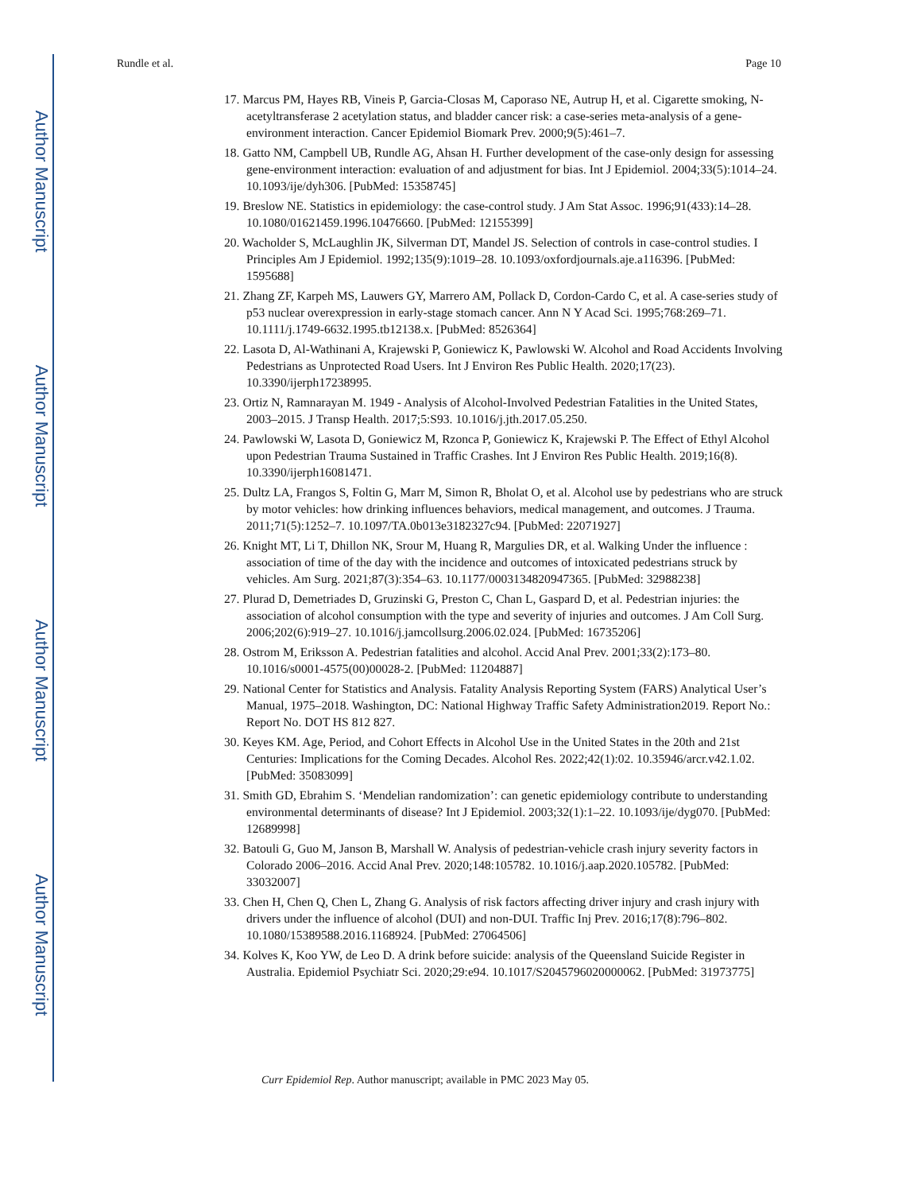Author Manuscript
Author Manuscript
Author Manuscript
Author Manuscript
Rundle et al. Page 10
17. Marcus PM, Hayes RB, Vineis P, Garcia-Closas M, Caporaso NE, Autrup H, et al. Cigarette smoking, N-acetyltransferase 2 acetylation status, and bladder cancer risk: a case-series meta-analysis of a gene-environment interaction. Cancer Epidemiol Biomark Prev. 2000;9(5):461–7.
18. Gatto NM, Campbell UB, Rundle AG, Ahsan H. Further development of the case-only design for assessing gene-environment interaction: evaluation of and adjustment for bias. Int J Epidemiol. 2004;33(5):1014–24. 10.1093/ije/dyh306. [PubMed: 15358745]
19. Breslow NE. Statistics in epidemiology: the case-control study. J Am Stat Assoc. 1996;91(433):14–28. 10.1080/01621459.1996.10476660. [PubMed: 12155399]
20. Wacholder S, McLaughlin JK, Silverman DT, Mandel JS. Selection of controls in case-control studies. I Principles Am J Epidemiol. 1992;135(9):1019–28. 10.1093/oxfordjournals.aje.a116396. [PubMed: 1595688]
21. Zhang ZF, Karpeh MS, Lauwers GY, Marrero AM, Pollack D, Cordon-Cardo C, et al. A case-series study of p53 nuclear overexpression in early-stage stomach cancer. Ann N Y Acad Sci. 1995;768:269–71. 10.1111/j.1749-6632.1995.tb12138.x. [PubMed: 8526364]
22. Lasota D, Al-Wathinani A, Krajewski P, Goniewicz K, Pawlowski W. Alcohol and Road Accidents Involving Pedestrians as Unprotected Road Users. Int J Environ Res Public Health. 2020;17(23). 10.3390/ijerph17238995.
23. Ortiz N, Ramnarayan M. 1949 - Analysis of Alcohol-Involved Pedestrian Fatalities in the United States, 2003–2015. J Transp Health. 2017;5:S93. 10.1016/j.jth.2017.05.250.
24. Pawlowski W, Lasota D, Goniewicz M, Rzonca P, Goniewicz K, Krajewski P. The Effect of Ethyl Alcohol upon Pedestrian Trauma Sustained in Traffic Crashes. Int J Environ Res Public Health. 2019;16(8). 10.3390/ijerph16081471.
25. Dultz LA, Frangos S, Foltin G, Marr M, Simon R, Bholat O, et al. Alcohol use by pedestrians who are struck by motor vehicles: how drinking influences behaviors, medical management, and outcomes. J Trauma. 2011;71(5):1252–7. 10.1097/TA.0b013e3182327c94. [PubMed: 22071927]
26. Knight MT, Li T, Dhillon NK, Srour M, Huang R, Margulies DR, et al. Walking Under the influence : association of time of the day with the incidence and outcomes of intoxicated pedestrians struck by vehicles. Am Surg. 2021;87(3):354–63. 10.1177/0003134820947365. [PubMed: 32988238]
27. Plurad D, Demetriades D, Gruzinski G, Preston C, Chan L, Gaspard D, et al. Pedestrian injuries: the association of alcohol consumption with the type and severity of injuries and outcomes. J Am Coll Surg. 2006;202(6):919–27. 10.1016/j.jamcollsurg.2006.02.024. [PubMed: 16735206]
28. Ostrom M, Eriksson A. Pedestrian fatalities and alcohol. Accid Anal Prev. 2001;33(2):173–80. 10.1016/s0001-4575(00)00028-2. [PubMed: 11204887]
29. National Center for Statistics and Analysis. Fatality Analysis Reporting System (FARS) Analytical User’s Manual, 1975–2018. Washington, DC: National Highway Traffic Safety Administration2019. Report No.: Report No. DOT HS 812 827.
30. Keyes KM. Age, Period, and Cohort Effects in Alcohol Use in the United States in the 20th and 21st Centuries: Implications for the Coming Decades. Alcohol Res. 2022;42(1):02. 10.35946/arcr.v42.1.02. [PubMed: 35083099]
31. Smith GD, Ebrahim S. ‘Mendelian randomization’: can genetic epidemiology contribute to understanding environmental determinants of disease? Int J Epidemiol. 2003;32(1):1–22. 10.1093/ije/dyg070. [PubMed: 12689998]
32. Batouli G, Guo M, Janson B, Marshall W. Analysis of pedestrian-vehicle crash injury severity factors in Colorado 2006–2016. Accid Anal Prev. 2020;148:105782. 10.1016/j.aap.2020.105782. [PubMed: 33032007]
33. Chen H, Chen Q, Chen L, Zhang G. Analysis of risk factors affecting driver injury and crash injury with drivers under the influence of alcohol (DUI) and non-DUI. Traffic Inj Prev. 2016;17(8):796–802. 10.1080/15389588.2016.1168924. [PubMed: 27064506]
34. Kolves K, Koo YW, de Leo D. A drink before suicide: analysis of the Queensland Suicide Register in Australia. Epidemiol Psychiatr Sci. 2020;29:e94. 10.1017/S2045796020000062. [PubMed: 31973775]
Curr Epidemiol Rep. Author manuscript; available in PMC 2023 May 05.